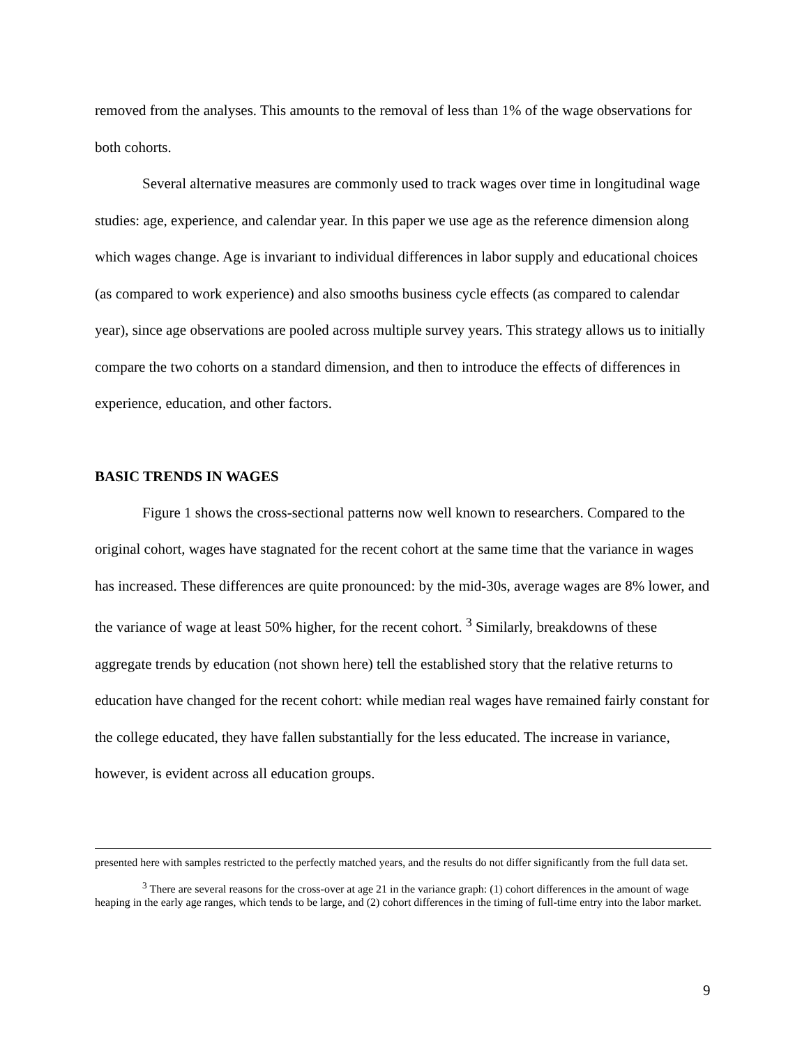removed from the analyses. This amounts to the removal of less than 1% of the wage observations for both cohorts.
Several alternative measures are commonly used to track wages over time in longitudinal wage studies: age, experience, and calendar year. In this paper we use age as the reference dimension along which wages change. Age is invariant to individual differences in labor supply and educational choices (as compared to work experience) and also smooths business cycle effects (as compared to calendar year), since age observations are pooled across multiple survey years. This strategy allows us to initially compare the two cohorts on a standard dimension, and then to introduce the effects of differences in experience, education, and other factors.
BASIC TRENDS IN WAGES
Figure 1 shows the cross-sectional patterns now well known to researchers. Compared to the original cohort, wages have stagnated for the recent cohort at the same time that the variance in wages has increased. These differences are quite pronounced: by the mid-30s, average wages are 8% lower, and the variance of wage at least 50% higher, for the recent cohort. <sup>3</sup> Similarly, breakdowns of these aggregate trends by education (not shown here) tell the established story that the relative returns to education have changed for the recent cohort: while median real wages have remained fairly constant for the college educated, they have fallen substantially for the less educated. The increase in variance, however, is evident across all education groups.
presented here with samples restricted to the perfectly matched years, and the results do not differ significantly from the full data set.
<sup>3</sup> There are several reasons for the cross-over at age 21 in the variance graph: (1) cohort differences in the amount of wage heaping in the early age ranges, which tends to be large, and (2) cohort differences in the timing of full-time entry into the labor market.
9